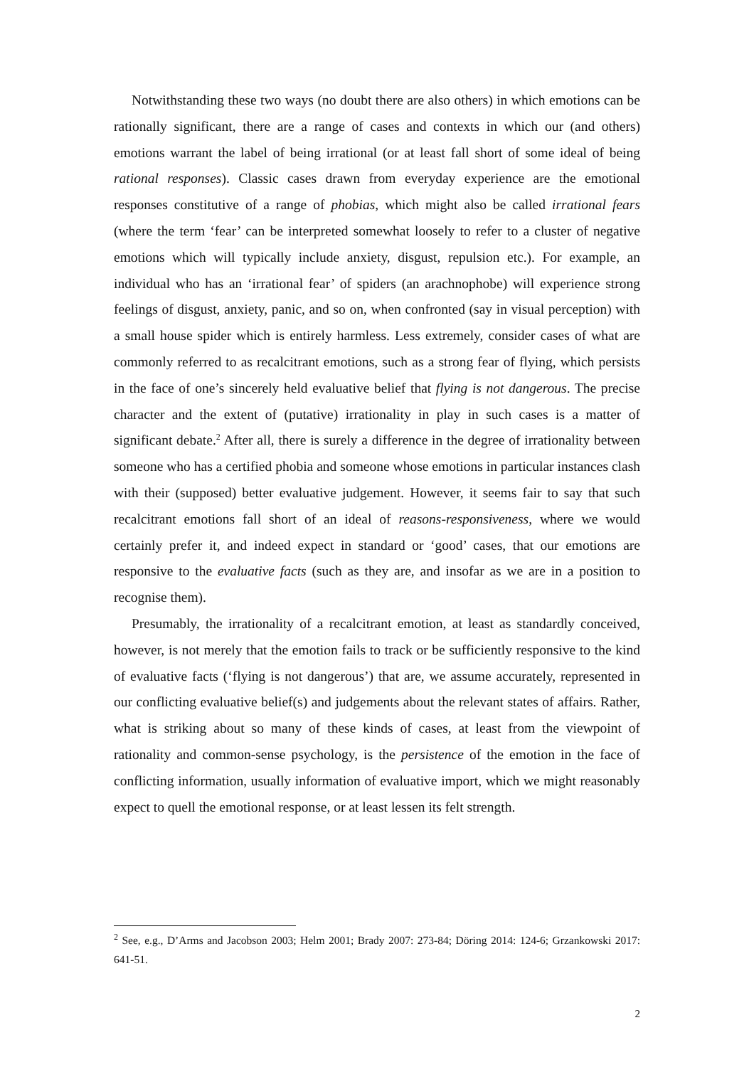Notwithstanding these two ways (no doubt there are also others) in which emotions can be rationally significant, there are a range of cases and contexts in which our (and others) emotions warrant the label of being irrational (or at least fall short of some ideal of being rational responses). Classic cases drawn from everyday experience are the emotional responses constitutive of a range of phobias, which might also be called irrational fears (where the term ‘fear’ can be interpreted somewhat loosely to refer to a cluster of negative emotions which will typically include anxiety, disgust, repulsion etc.). For example, an individual who has an ‘irrational fear’ of spiders (an arachnophobe) will experience strong feelings of disgust, anxiety, panic, and so on, when confronted (say in visual perception) with a small house spider which is entirely harmless. Less extremely, consider cases of what are commonly referred to as recalcitrant emotions, such as a strong fear of flying, which persists in the face of one’s sincerely held evaluative belief that flying is not dangerous. The precise character and the extent of (putative) irrationality in play in such cases is a matter of significant debate.<sup>2</sup> After all, there is surely a difference in the degree of irrationality between someone who has a certified phobia and someone whose emotions in particular instances clash with their (supposed) better evaluative judgement. However, it seems fair to say that such recalcitrant emotions fall short of an ideal of reasons-responsiveness, where we would certainly prefer it, and indeed expect in standard or ‘good’ cases, that our emotions are responsive to the evaluative facts (such as they are, and insofar as we are in a position to recognise them).
Presumably, the irrationality of a recalcitrant emotion, at least as standardly conceived, however, is not merely that the emotion fails to track or be sufficiently responsive to the kind of evaluative facts (‘flying is not dangerous’) that are, we assume accurately, represented in our conflicting evaluative belief(s) and judgements about the relevant states of affairs. Rather, what is striking about so many of these kinds of cases, at least from the viewpoint of rationality and common-sense psychology, is the persistence of the emotion in the face of conflicting information, usually information of evaluative import, which we might reasonably expect to quell the emotional response, or at least lessen its felt strength.
<sup>2</sup> See, e.g., D’Arms and Jacobson 2003; Helm 2001; Brady 2007: 273-84; Döring 2014: 124-6; Grzankowski 2017: 641-51.
2